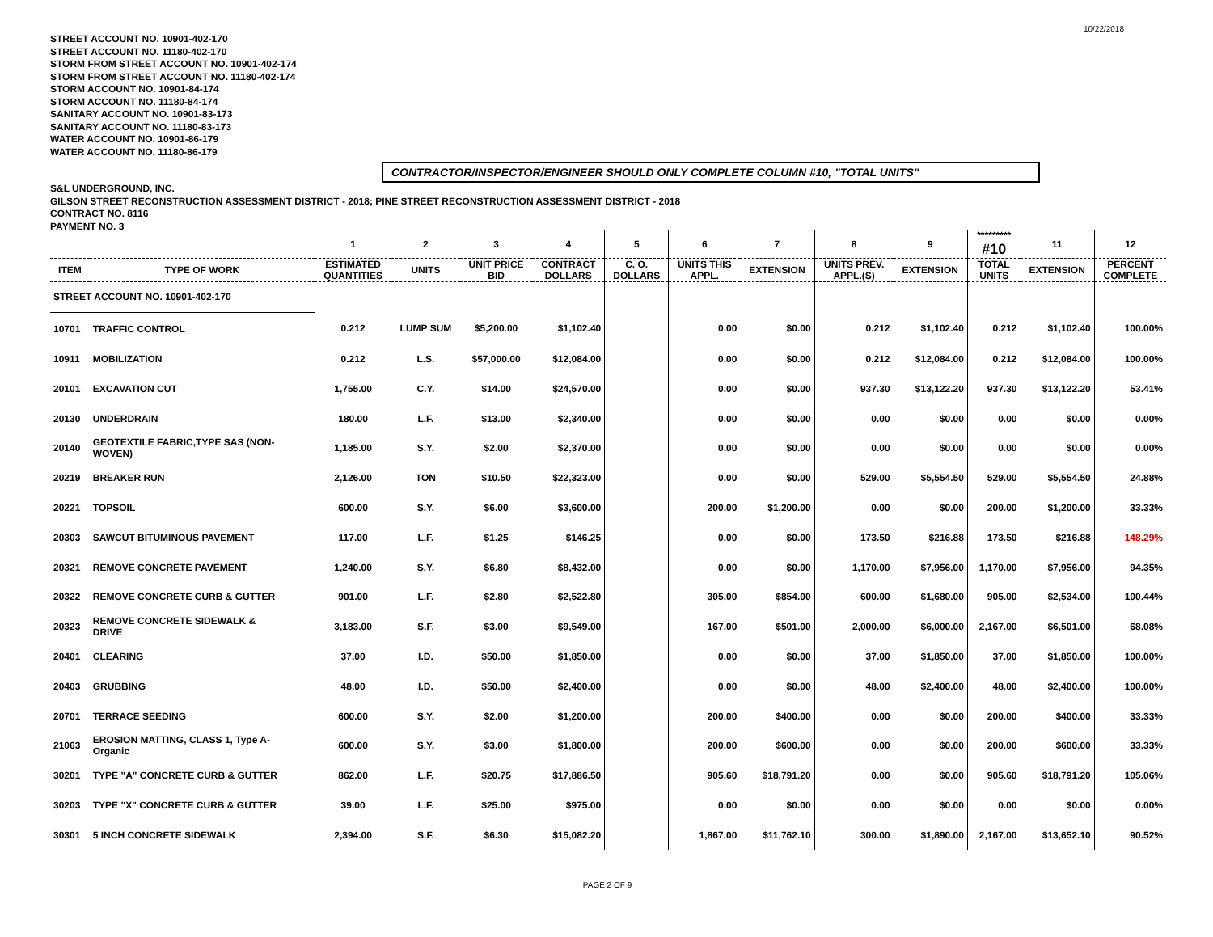10/22/2018
STREET ACCOUNT NO. 10901-402-170
STREET ACCOUNT NO. 11180-402-170
STORM FROM STREET ACCOUNT NO. 10901-402-174
STORM FROM STREET ACCOUNT NO. 11180-402-174
STORM ACCOUNT NO. 10901-84-174
STORM ACCOUNT NO. 11180-84-174
SANITARY ACCOUNT NO. 10901-83-173
SANITARY ACCOUNT NO. 11180-83-173
WATER ACCOUNT NO. 10901-86-179
WATER ACCOUNT NO. 11180-86-179
CONTRACTOR/INSPECTOR/ENGINEER SHOULD ONLY COMPLETE COLUMN #10, "TOTAL UNITS"
S&L UNDERGROUND, INC.
GILSON STREET RECONSTRUCTION ASSESSMENT DISTRICT - 2018; PINE STREET RECONSTRUCTION ASSESSMENT DISTRICT - 2018
CONTRACT NO. 8116
PAYMENT NO. 3
| | | 1 | 2 | 3 | 4 | 5 | 6 | 7 | 8 | 9 | ********* #10 | 11 | 12 |
| --- | --- | --- | --- | --- | --- | --- | --- | --- | --- | --- | --- | --- | --- |
| ITEM | TYPE OF WORK | ESTIMATED QUANTITIES | UNITS | UNIT PRICE BID | CONTRACT DOLLARS | C. O. DOLLARS | UNITS THIS APPL. | EXTENSION | UNITS PREV. APPL.(S) | EXTENSION | TOTAL UNITS | EXTENSION | PERCENT COMPLETE |
| STREET ACCOUNT NO. 10901-402-170 | | | | | | | | | | | | | |
| 10701 | TRAFFIC CONTROL | 0.212 | LUMP SUM | $5,200.00 | $1,102.40 | | 0.00 | $0.00 | 0.212 | $1,102.40 | 0.212 | $1,102.40 | 100.00% |
| 10911 | MOBILIZATION | 0.212 | L.S. | $57,000.00 | $12,084.00 | | 0.00 | $0.00 | 0.212 | $12,084.00 | 0.212 | $12,084.00 | 100.00% |
| 20101 | EXCAVATION CUT | 1,755.00 | C.Y. | $14.00 | $24,570.00 | | 0.00 | $0.00 | 937.30 | $13,122.20 | 937.30 | $13,122.20 | 53.41% |
| 20130 | UNDERDRAIN | 180.00 | L.F. | $13.00 | $2,340.00 | | 0.00 | $0.00 | 0.00 | $0.00 | 0.00 | $0.00 | 0.00% |
| 20140 | GEOTEXTILE FABRIC,TYPE SAS (NON- WOVEN) | 1,185.00 | S.Y. | $2.00 | $2,370.00 | | 0.00 | $0.00 | 0.00 | $0.00 | 0.00 | $0.00 | 0.00% |
| 20219 | BREAKER RUN | 2,126.00 | TON | $10.50 | $22,323.00 | | 0.00 | $0.00 | 529.00 | $5,554.50 | 529.00 | $5,554.50 | 24.88% |
| 20221 | TOPSOIL | 600.00 | S.Y. | $6.00 | $3,600.00 | | 200.00 | $1,200.00 | 0.00 | $0.00 | 200.00 | $1,200.00 | 33.33% |
| 20303 | SAWCUT BITUMINOUS PAVEMENT | 117.00 | L.F. | $1.25 | $146.25 | | 0.00 | $0.00 | 173.50 | $216.88 | 173.50 | $216.88 | 148.29% |
| 20321 | REMOVE CONCRETE PAVEMENT | 1,240.00 | S.Y. | $6.80 | $8,432.00 | | 0.00 | $0.00 | 1,170.00 | $7,956.00 | 1,170.00 | $7,956.00 | 94.35% |
| 20322 | REMOVE CONCRETE CURB & GUTTER | 901.00 | L.F. | $2.80 | $2,522.80 | | 305.00 | $854.00 | 600.00 | $1,680.00 | 905.00 | $2,534.00 | 100.44% |
| 20323 | REMOVE CONCRETE SIDEWALK & DRIVE | 3,183.00 | S.F. | $3.00 | $9,549.00 | | 167.00 | $501.00 | 2,000.00 | $6,000.00 | 2,167.00 | $6,501.00 | 68.08% |
| 20401 | CLEARING | 37.00 | I.D. | $50.00 | $1,850.00 | | 0.00 | $0.00 | 37.00 | $1,850.00 | 37.00 | $1,850.00 | 100.00% |
| 20403 | GRUBBING | 48.00 | I.D. | $50.00 | $2,400.00 | | 0.00 | $0.00 | 48.00 | $2,400.00 | 48.00 | $2,400.00 | 100.00% |
| 20701 | TERRACE SEEDING | 600.00 | S.Y. | $2.00 | $1,200.00 | | 200.00 | $400.00 | 0.00 | $0.00 | 200.00 | $400.00 | 33.33% |
| 21063 | EROSION MATTING, CLASS 1, Type A- Organic | 600.00 | S.Y. | $3.00 | $1,800.00 | | 200.00 | $600.00 | 0.00 | $0.00 | 200.00 | $600.00 | 33.33% |
| 30201 | TYPE "A" CONCRETE CURB & GUTTER | 862.00 | L.F. | $20.75 | $17,886.50 | | 905.60 | $18,791.20 | 0.00 | $0.00 | 905.60 | $18,791.20 | 105.06% |
| 30203 | TYPE "X" CONCRETE CURB & GUTTER | 39.00 | L.F. | $25.00 | $975.00 | | 0.00 | $0.00 | 0.00 | $0.00 | 0.00 | $0.00 | 0.00% |
| 30301 | 5 INCH CONCRETE SIDEWALK | 2,394.00 | S.F. | $6.30 | $15,082.20 | | 1,867.00 | $11,762.10 | 300.00 | $1,890.00 | 2,167.00 | $13,652.10 | 90.52% |
PAGE 2 OF 9